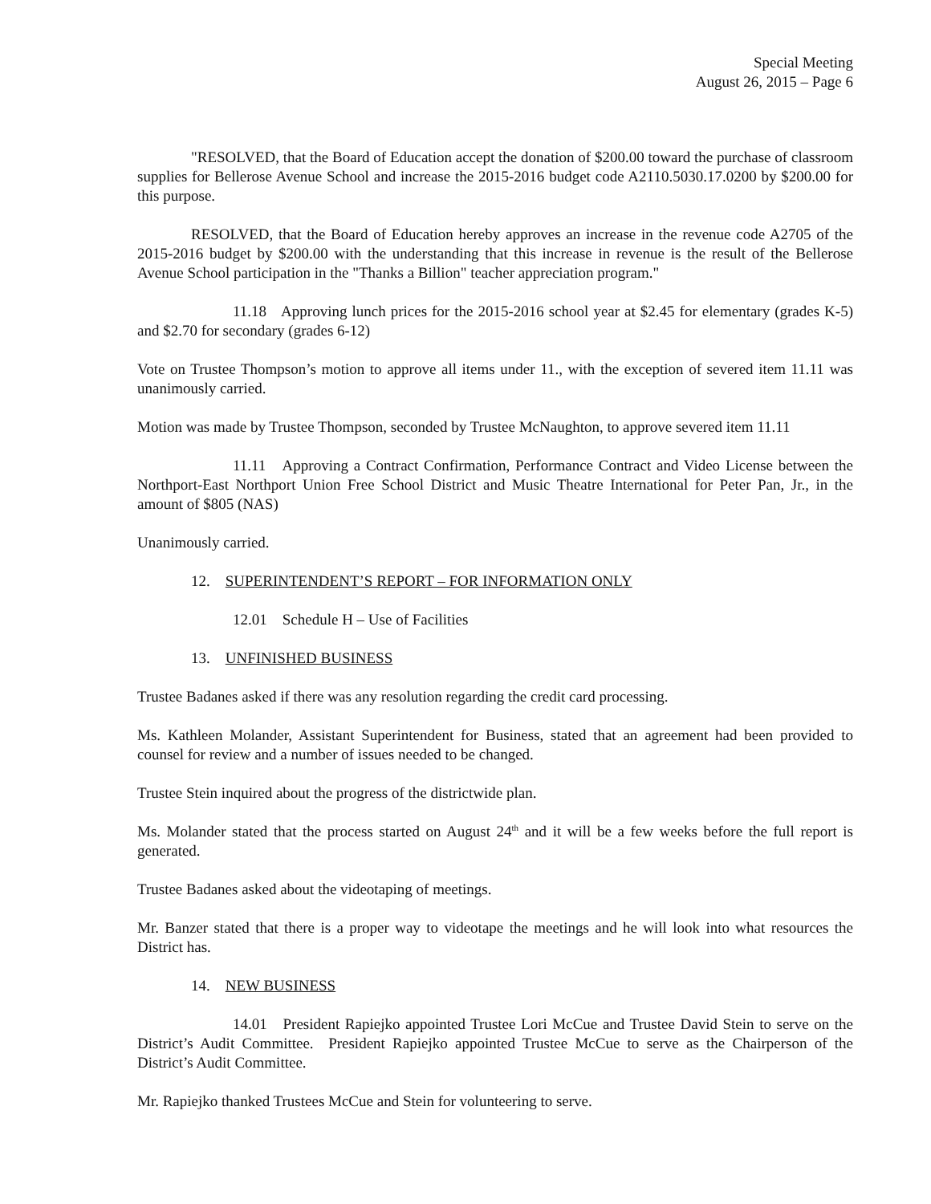Special Meeting
August 26, 2015 – Page 6
"RESOLVED, that the Board of Education accept the donation of $200.00 toward the purchase of classroom supplies for Bellerose Avenue School and increase the 2015-2016 budget code A2110.5030.17.0200 by $200.00 for this purpose.
RESOLVED, that the Board of Education hereby approves an increase in the revenue code A2705 of the 2015-2016 budget by $200.00 with the understanding that this increase in revenue is the result of the Bellerose Avenue School participation in the "Thanks a Billion" teacher appreciation program."
11.18 Approving lunch prices for the 2015-2016 school year at $2.45 for elementary (grades K-5) and $2.70 for secondary (grades 6-12)
Vote on Trustee Thompson’s motion to approve all items under 11., with the exception of severed item 11.11 was unanimously carried.
Motion was made by Trustee Thompson, seconded by Trustee McNaughton, to approve severed item 11.11
11.11 Approving a Contract Confirmation, Performance Contract and Video License between the Northport-East Northport Union Free School District and Music Theatre International for Peter Pan, Jr., in the amount of $805 (NAS)
Unanimously carried.
12. SUPERINTENDENT’S REPORT – FOR INFORMATION ONLY
12.01 Schedule H – Use of Facilities
13. UNFINISHED BUSINESS
Trustee Badanes asked if there was any resolution regarding the credit card processing.
Ms. Kathleen Molander, Assistant Superintendent for Business, stated that an agreement had been provided to counsel for review and a number of issues needed to be changed.
Trustee Stein inquired about the progress of the districtwide plan.
Ms. Molander stated that the process started on August 24<sup>th</sup> and it will be a few weeks before the full report is generated.
Trustee Badanes asked about the videotaping of meetings.
Mr. Banzer stated that there is a proper way to videotape the meetings and he will look into what resources the District has.
14. NEW BUSINESS
14.01 President Rapiejko appointed Trustee Lori McCue and Trustee David Stein to serve on the District’s Audit Committee. President Rapiejko appointed Trustee McCue to serve as the Chairperson of the District’s Audit Committee.
Mr. Rapiejko thanked Trustees McCue and Stein for volunteering to serve.